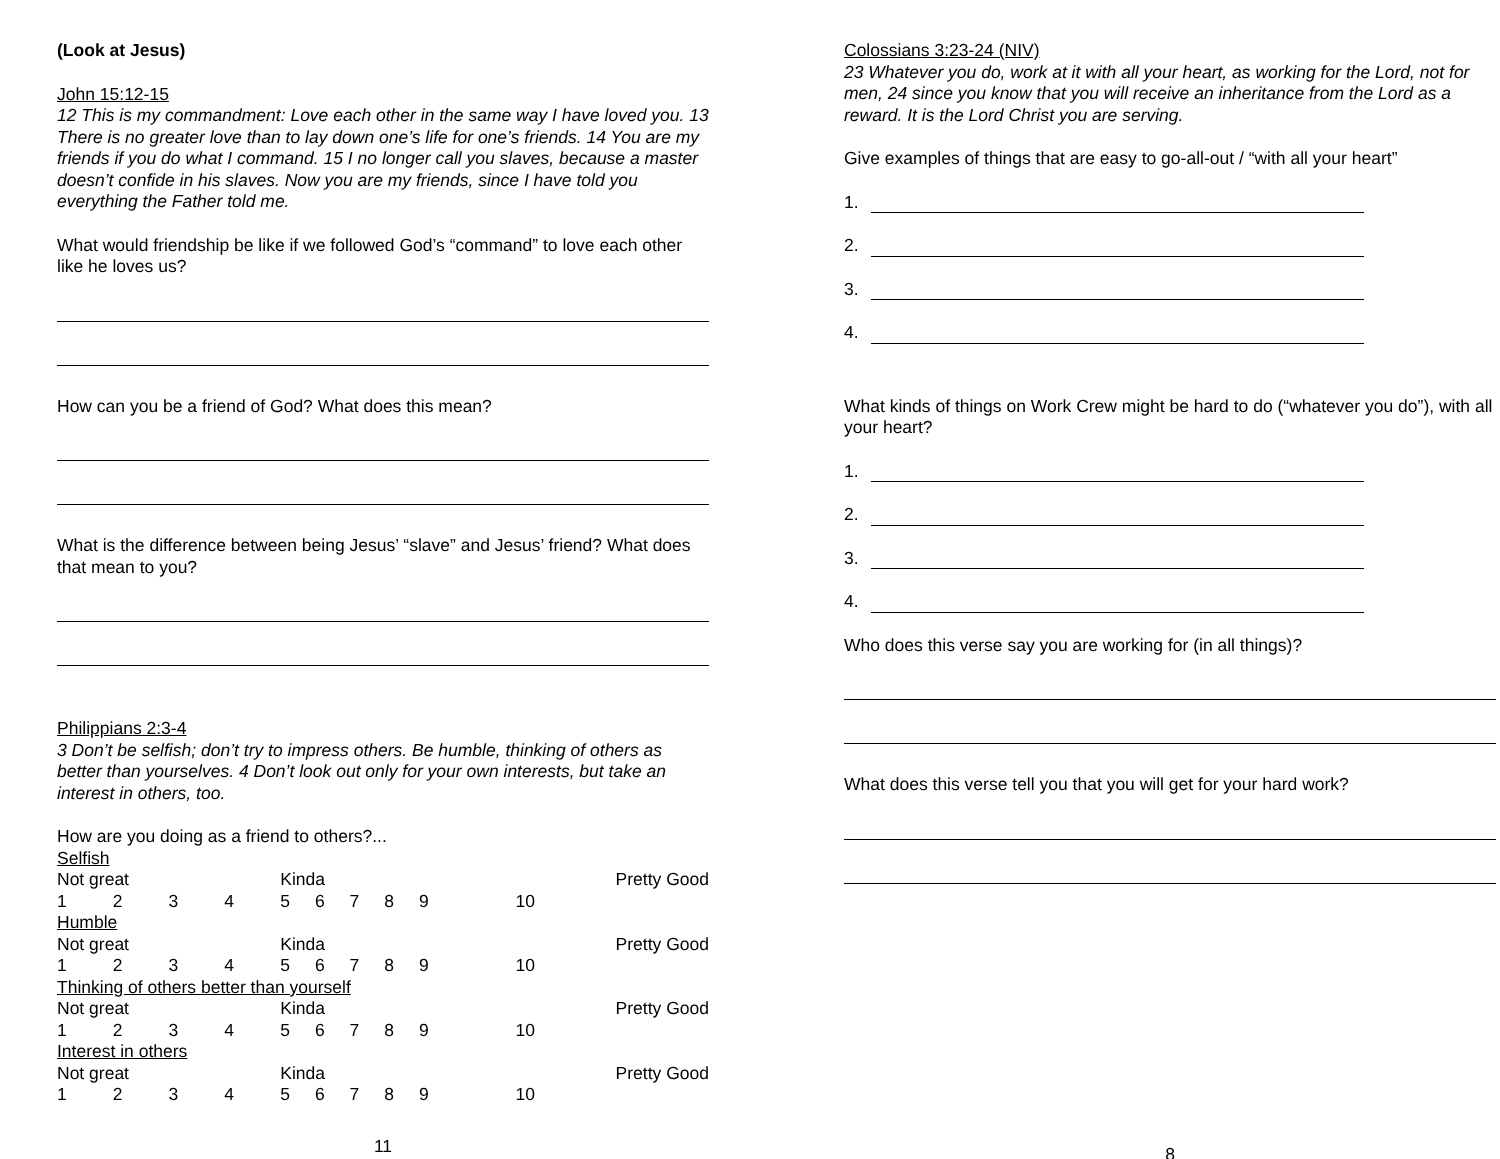(Look at Jesus)
John 15:12-15
12 This is my commandment: Love each other in the same way I have loved you. 13 There is no greater love than to lay down one’s life for one’s friends. 14 You are my friends if you do what I command. 15 I no longer call you slaves, because a master doesn’t confide in his slaves. Now you are my friends, since I have told you everything the Father told me.
What would friendship be like if we followed God’s “command” to love each other like he loves us?
How can you be a friend of God? What does this mean?
What is the difference between being Jesus’ “slave” and Jesus’ friend? What does that mean to you?
Philippians 2:3-4
3 Don’t be selfish; don’t try to impress others. Be humble, thinking of others as better than yourselves. 4 Don’t look out only for your own interests, but take an interest in others, too.
How are you doing as a friend to others?...
| Selfish | | | | | | | | | |
| Not great | | | | Kinda | | | | Pretty Good | |
| 1 | 2 | 3 | 4 | 5 | 6 | 7 | 8 | 9 | 10 |
| Humble | | | | | | | | | |
| Not great | | | | Kinda | | | | Pretty Good | |
| 1 | 2 | 3 | 4 | 5 | 6 | 7 | 8 | 9 | 10 |
| Thinking of others better than yourself | | | | | | | | | |
| Not great | | | | Kinda | | | | Pretty Good | |
| 1 | 2 | 3 | 4 | 5 | 6 | 7 | 8 | 9 | 10 |
| Interest in others | | | | | | | | | |
| Not great | | | | Kinda | | | | Pretty Good | |
| 1 | 2 | 3 | 4 | 5 | 6 | 7 | 8 | 9 | 10 |
11
Colossians 3:23-24 (NIV)
23 Whatever you do, work at it with all your heart, as working for the Lord, not for men, 24 since you know that you will receive an inheritance from the Lord as a reward. It is the Lord Christ you are serving.
Give examples of things that are easy to go-all-out / “with all your heart”
1.
2.
3.
4.
What kinds of things on Work Crew might be hard to do (“whatever you do”), with all your heart?
1.
2.
3.
4.
Who does this verse say you are working for (in all things)?
What does this verse tell you that you will get for your hard work?
8